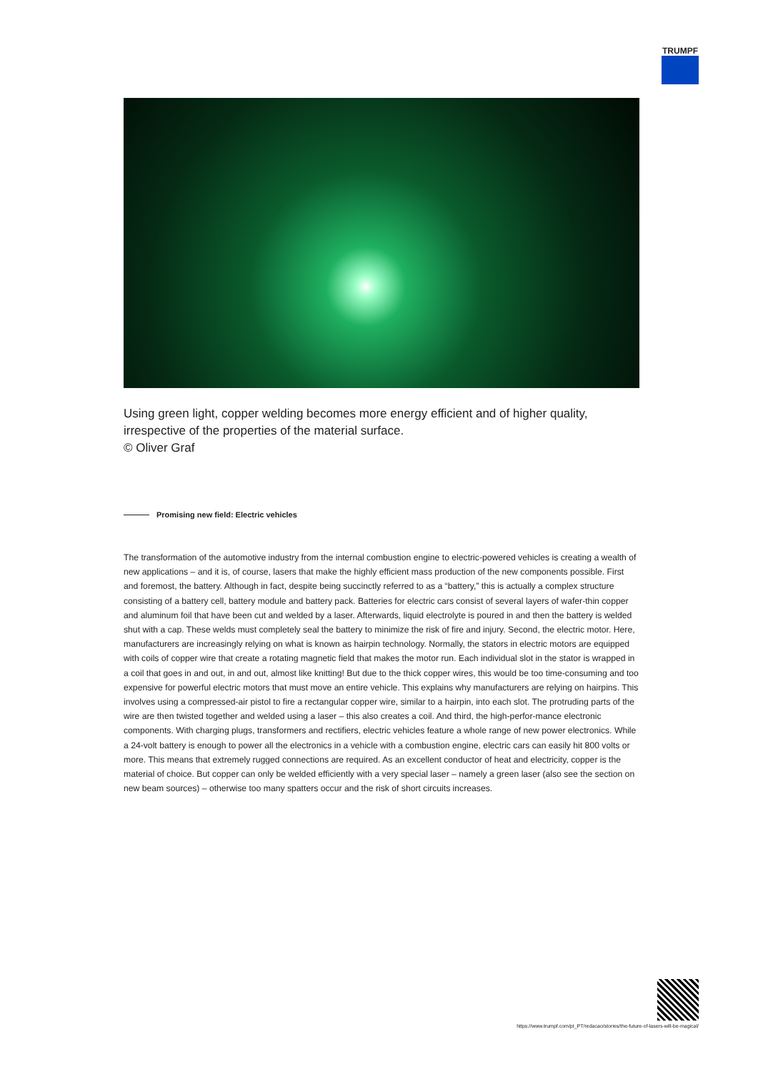TRUMPF
Using green light, copper welding becomes more energy efficient and of higher quality, irrespective of the properties of the material surface.
© Oliver Graf
Promising new field: Electric vehicles
The transformation of the automotive industry from the internal combustion engine to electric-powered vehicles is creating a wealth of new applications – and it is, of course, lasers that make the highly efficient mass production of the new components possible. First and foremost, the battery. Although in fact, despite being succinctly referred to as a “battery,” this is actually a complex structure consisting of a battery cell, battery module and battery pack. Batteries for electric cars consist of several layers of wafer-thin copper and aluminum foil that have been cut and welded by a laser. Afterwards, liquid electrolyte is poured in and then the battery is welded shut with a cap. These welds must completely seal the battery to minimize the risk of fire and injury. Second, the electric motor. Here, manufacturers are increasingly relying on what is known as hairpin technology. Normally, the stators in electric motors are equipped with coils of copper wire that create a rotating magnetic field that makes the motor run. Each individual slot in the stator is wrapped in a coil that goes in and out, in and out, almost like knitting! But due to the thick copper wires, this would be too time-consuming and too expensive for powerful electric motors that must move an entire vehicle. This explains why manufacturers are relying on hairpins. This involves using a compressed-air pistol to fire a rectangular copper wire, similar to a hairpin, into each slot. The protruding parts of the wire are then twisted together and welded using a laser – this also creates a coil. And third, the high-perfor-mance electronic components. With charging plugs, transformers and rectifiers, electric vehicles feature a whole range of new power electronics. While a 24-volt battery is enough to power all the electronics in a vehicle with a combustion engine, electric cars can easily hit 800 volts or more. This means that extremely rugged connections are required. As an excellent conductor of heat and electricity, copper is the material of choice. But copper can only be welded efficiently with a very special laser – namely a green laser (also see the section on new beam sources) – otherwise too many spatters occur and the risk of short circuits increases.
https://www.trumpf.com/pt_PT/redacao/stories/the-future-of-lasers-will-be-magical/